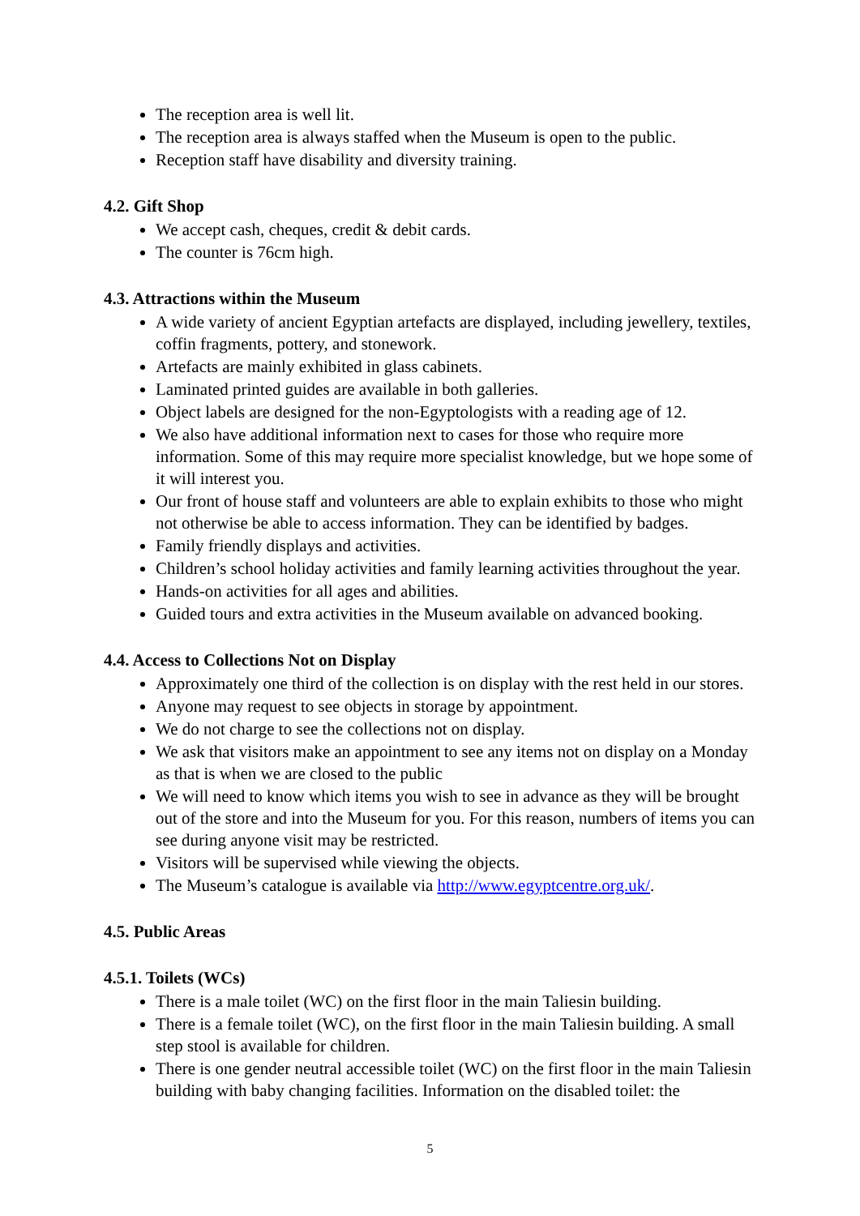The reception area is well lit.
The reception area is always staffed when the Museum is open to the public.
Reception staff have disability and diversity training.
4.2. Gift Shop
We accept cash, cheques, credit & debit cards.
The counter is 76cm high.
4.3. Attractions within the Museum
A wide variety of ancient Egyptian artefacts are displayed, including jewellery, textiles, coffin fragments, pottery, and stonework.
Artefacts are mainly exhibited in glass cabinets.
Laminated printed guides are available in both galleries.
Object labels are designed for the non-Egyptologists with a reading age of 12.
We also have additional information next to cases for those who require more information. Some of this may require more specialist knowledge, but we hope some of it will interest you.
Our front of house staff and volunteers are able to explain exhibits to those who might not otherwise be able to access information. They can be identified by badges.
Family friendly displays and activities.
Children’s school holiday activities and family learning activities throughout the year.
Hands-on activities for all ages and abilities.
Guided tours and extra activities in the Museum available on advanced booking.
4.4. Access to Collections Not on Display
Approximately one third of the collection is on display with the rest held in our stores.
Anyone may request to see objects in storage by appointment.
We do not charge to see the collections not on display.
We ask that visitors make an appointment to see any items not on display on a Monday as that is when we are closed to the public
We will need to know which items you wish to see in advance as they will be brought out of the store and into the Museum for you. For this reason, numbers of items you can see during anyone visit may be restricted.
Visitors will be supervised while viewing the objects.
The Museum’s catalogue is available via http://www.egyptcentre.org.uk/.
4.5. Public Areas
4.5.1. Toilets (WCs)
There is a male toilet (WC) on the first floor in the main Taliesin building.
There is a female toilet (WC), on the first floor in the main Taliesin building. A small step stool is available for children.
There is one gender neutral accessible toilet (WC) on the first floor in the main Taliesin building with baby changing facilities. Information on the disabled toilet: the
5